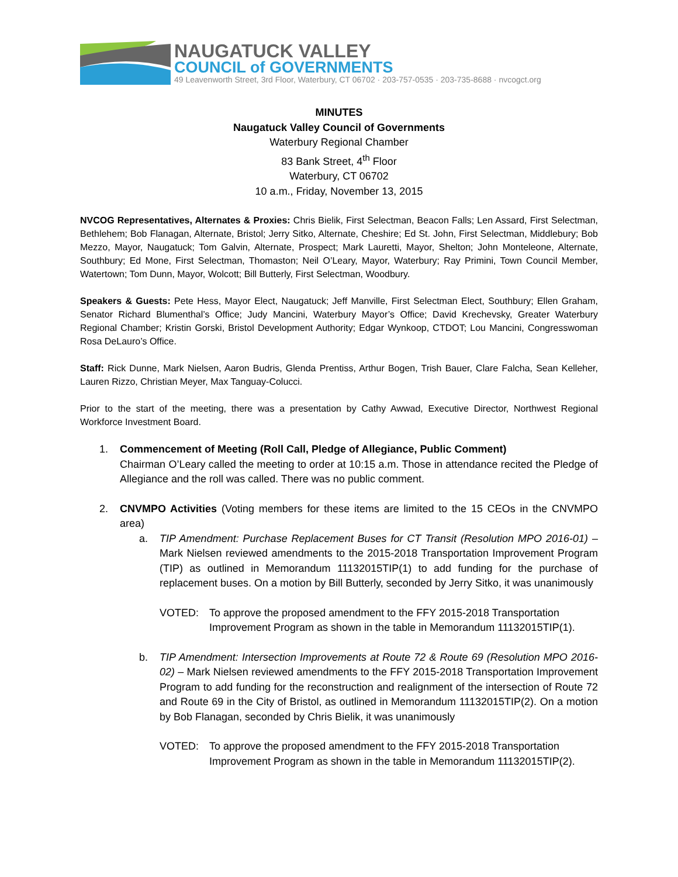NAUGATUCK VALLEY
COUNCIL of GOVERNMENTS
49 Leavenworth Street, 3rd Floor, Waterbury, CT 06702 · 203-757-0535 · 203-735-8688 · nvcogct.org
MINUTES
Naugatuck Valley Council of Governments
Waterbury Regional Chamber
83 Bank Street, 4<sup>th</sup> Floor
Waterbury, CT 06702
10 a.m., Friday, November 13, 2015
NVCOG Representatives, Alternates & Proxies: Chris Bielik, First Selectman, Beacon Falls; Len Assard, First Selectman, Bethlehem; Bob Flanagan, Alternate, Bristol; Jerry Sitko, Alternate, Cheshire; Ed St. John, First Selectman, Middlebury; Bob Mezzo, Mayor, Naugatuck; Tom Galvin, Alternate, Prospect; Mark Lauretti, Mayor, Shelton; John Monteleone, Alternate, Southbury; Ed Mone, First Selectman, Thomaston; Neil O’Leary, Mayor, Waterbury; Ray Primini, Town Council Member, Watertown; Tom Dunn, Mayor, Wolcott; Bill Butterly, First Selectman, Woodbury.
Speakers & Guests: Pete Hess, Mayor Elect, Naugatuck; Jeff Manville, First Selectman Elect, Southbury; Ellen Graham, Senator Richard Blumenthal’s Office; Judy Mancini, Waterbury Mayor’s Office; David Krechevsky, Greater Waterbury Regional Chamber; Kristin Gorski, Bristol Development Authority; Edgar Wynkoop, CTDOT; Lou Mancini, Congresswoman Rosa DeLauro’s Office.
Staff: Rick Dunne, Mark Nielsen, Aaron Budris, Glenda Prentiss, Arthur Bogen, Trish Bauer, Clare Falcha, Sean Kelleher, Lauren Rizzo, Christian Meyer, Max Tanguay-Colucci.
Prior to the start of the meeting, there was a presentation by Cathy Awwad, Executive Director, Northwest Regional Workforce Investment Board.
1. Commencement of Meeting (Roll Call, Pledge of Allegiance, Public Comment)
Chairman O’Leary called the meeting to order at 10:15 a.m. Those in attendance recited the Pledge of Allegiance and the roll was called. There was no public comment.
2. CNVMPO Activities (Voting members for these items are limited to the 15 CEOs in the CNVMPO area)
a. TIP Amendment: Purchase Replacement Buses for CT Transit (Resolution MPO 2016-01) – Mark Nielsen reviewed amendments to the 2015-2018 Transportation Improvement Program (TIP) as outlined in Memorandum 11132015TIP(1) to add funding for the purchase of replacement buses. On a motion by Bill Butterly, seconded by Jerry Sitko, it was unanimously
VOTED: To approve the proposed amendment to the FFY 2015-2018 Transportation Improvement Program as shown in the table in Memorandum 11132015TIP(1).
b. TIP Amendment: Intersection Improvements at Route 72 & Route 69 (Resolution MPO 2016-02) – Mark Nielsen reviewed amendments to the FFY 2015-2018 Transportation Improvement Program to add funding for the reconstruction and realignment of the intersection of Route 72 and Route 69 in the City of Bristol, as outlined in Memorandum 11132015TIP(2). On a motion by Bob Flanagan, seconded by Chris Bielik, it was unanimously
VOTED: To approve the proposed amendment to the FFY 2015-2018 Transportation Improvement Program as shown in the table in Memorandum 11132015TIP(2).